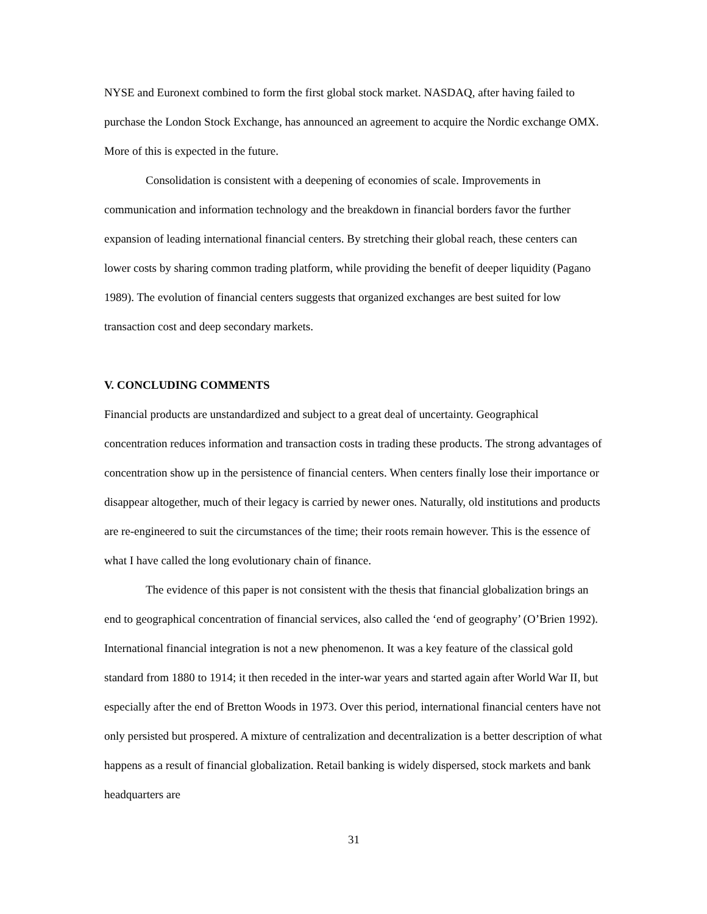NYSE and Euronext combined to form the first global stock market. NASDAQ, after having failed to purchase the London Stock Exchange, has announced an agreement to acquire the Nordic exchange OMX. More of this is expected in the future.
Consolidation is consistent with a deepening of economies of scale. Improvements in communication and information technology and the breakdown in financial borders favor the further expansion of leading international financial centers. By stretching their global reach, these centers can lower costs by sharing common trading platform, while providing the benefit of deeper liquidity (Pagano 1989). The evolution of financial centers suggests that organized exchanges are best suited for low transaction cost and deep secondary markets.
V. CONCLUDING COMMENTS
Financial products are unstandardized and subject to a great deal of uncertainty. Geographical concentration reduces information and transaction costs in trading these products. The strong advantages of concentration show up in the persistence of financial centers. When centers finally lose their importance or disappear altogether, much of their legacy is carried by newer ones. Naturally, old institutions and products are re-engineered to suit the circumstances of the time; their roots remain however. This is the essence of what I have called the long evolutionary chain of finance.
The evidence of this paper is not consistent with the thesis that financial globalization brings an end to geographical concentration of financial services, also called the ‘end of geography’ (O’Brien 1992). International financial integration is not a new phenomenon. It was a key feature of the classical gold standard from 1880 to 1914; it then receded in the inter-war years and started again after World War II, but especially after the end of Bretton Woods in 1973. Over this period, international financial centers have not only persisted but prospered. A mixture of centralization and decentralization is a better description of what happens as a result of financial globalization. Retail banking is widely dispersed, stock markets and bank headquarters are
31